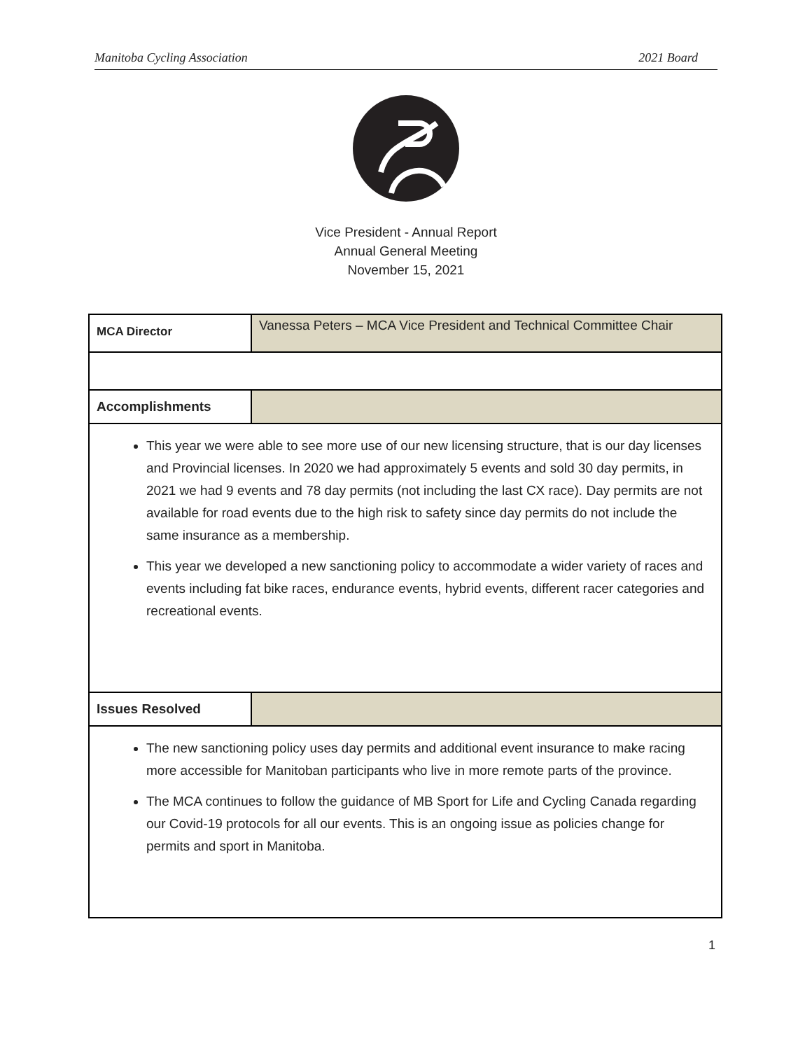Manitoba Cycling Association 2021 Board
Vice President - Annual Report
Annual General Meeting
November 15, 2021
| MCA Director | Vanessa Peters – MCA Vice President and Technical Committee Chair |
| Accomplishments | |
| This year we were able to see more use of our new licensing structure, that is our day licenses and Provincial licenses. In 2020 we had approximately 5 events and sold 30 day permits, in 2021 we had 9 events and 78 day permits (not including the last CX race). Day permits are not available for road events due to the high risk to safety since day permits do not include the same insurance as a membership. This year we developed a new sanctioning policy to accommodate a wider variety of races and events including fat bike races, endurance events, hybrid events, different racer categories and recreational events. | |
| Issues Resolved | |
| The new sanctioning policy uses day permits and additional event insurance to make racing more accessible for Manitoban participants who live in more remote parts of the province. The MCA continues to follow the guidance of MB Sport for Life and Cycling Canada regarding our Covid-19 protocols for all our events. This is an ongoing issue as policies change for permits and sport in Manitoba. | |
1